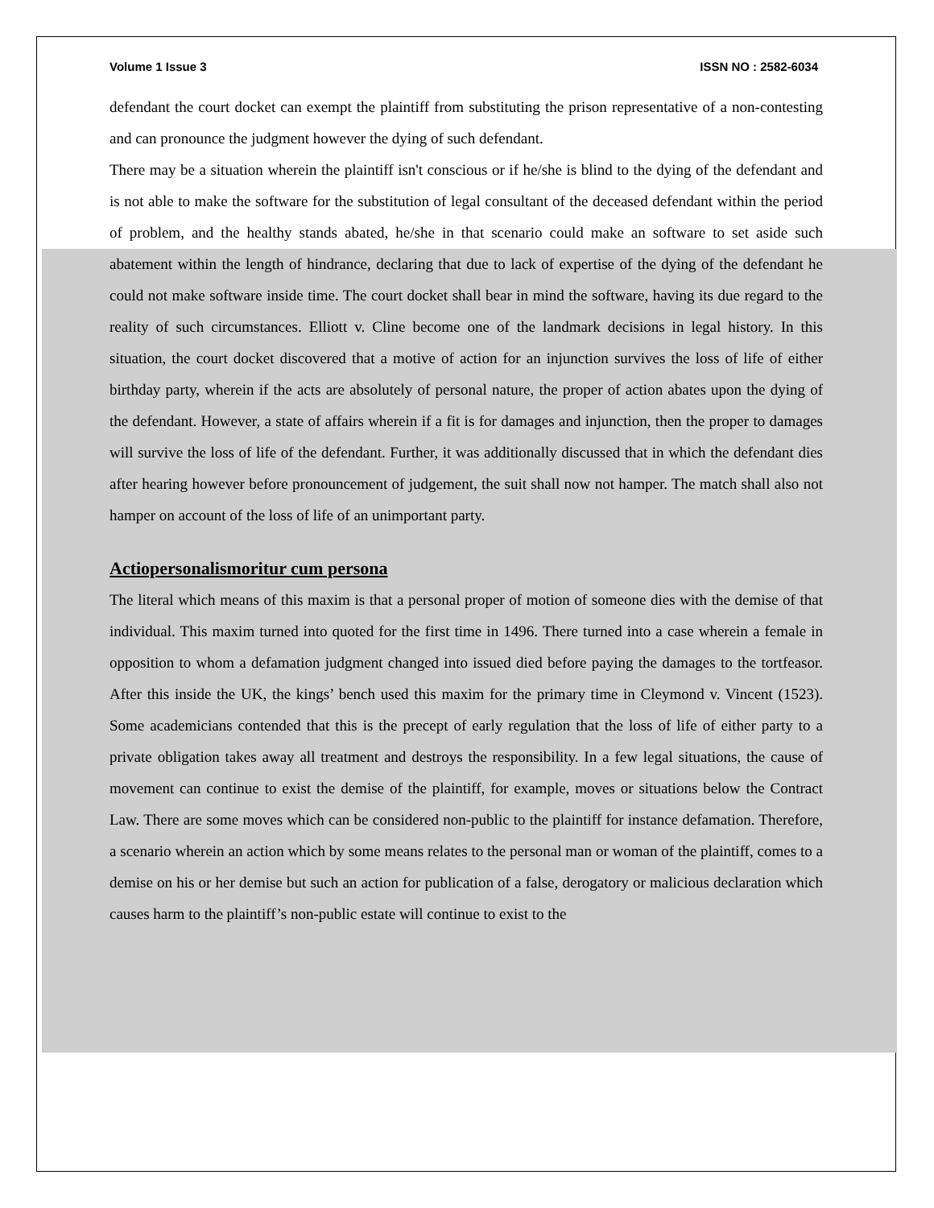Volume 1 Issue 3 ISSN NO : 2582-6034
defendant the court docket can exempt the plaintiff from substituting the prison representative of a non-contesting and can pronounce the judgment however the dying of such defendant.
There may be a situation wherein the plaintiff isn't conscious or if he/she is blind to the dying of the defendant and is not able to make the software for the substitution of legal consultant of the deceased defendant within the period of problem, and the healthy stands abated, he/she in that scenario could make an software to set aside such abatement within the length of hindrance, declaring that due to lack of expertise of the dying of the defendant he could not make software inside time. The court docket shall bear in mind the software, having its due regard to the reality of such circumstances. Elliott v. Cline become one of the landmark decisions in legal history. In this situation, the court docket discovered that a motive of action for an injunction survives the loss of life of either birthday party, wherein if the acts are absolutely of personal nature, the proper of action abates upon the dying of the defendant. However, a state of affairs wherein if a fit is for damages and injunction, then the proper to damages will survive the loss of life of the defendant. Further, it was additionally discussed that in which the defendant dies after hearing however before pronouncement of judgement, the suit shall now not hamper. The match shall also not hamper on account of the loss of life of an unimportant party.
Actiopersonalismoritur cum persona
The literal which means of this maxim is that a personal proper of motion of someone dies with the demise of that individual. This maxim turned into quoted for the first time in 1496. There turned into a case wherein a female in opposition to whom a defamation judgment changed into issued died before paying the damages to the tortfeasor. After this inside the UK, the kings’ bench used this maxim for the primary time in Cleymond v. Vincent (1523). Some academicians contended that this is the precept of early regulation that the loss of life of either party to a private obligation takes away all treatment and destroys the responsibility. In a few legal situations, the cause of movement can continue to exist the demise of the plaintiff, for example, moves or situations below the Contract Law. There are some moves which can be considered non-public to the plaintiff for instance defamation. Therefore, a scenario wherein an action which by some means relates to the personal man or woman of the plaintiff, comes to a demise on his or her demise but such an action for publication of a false, derogatory or malicious declaration which causes harm to the plaintiff’s non-public estate will continue to exist to the